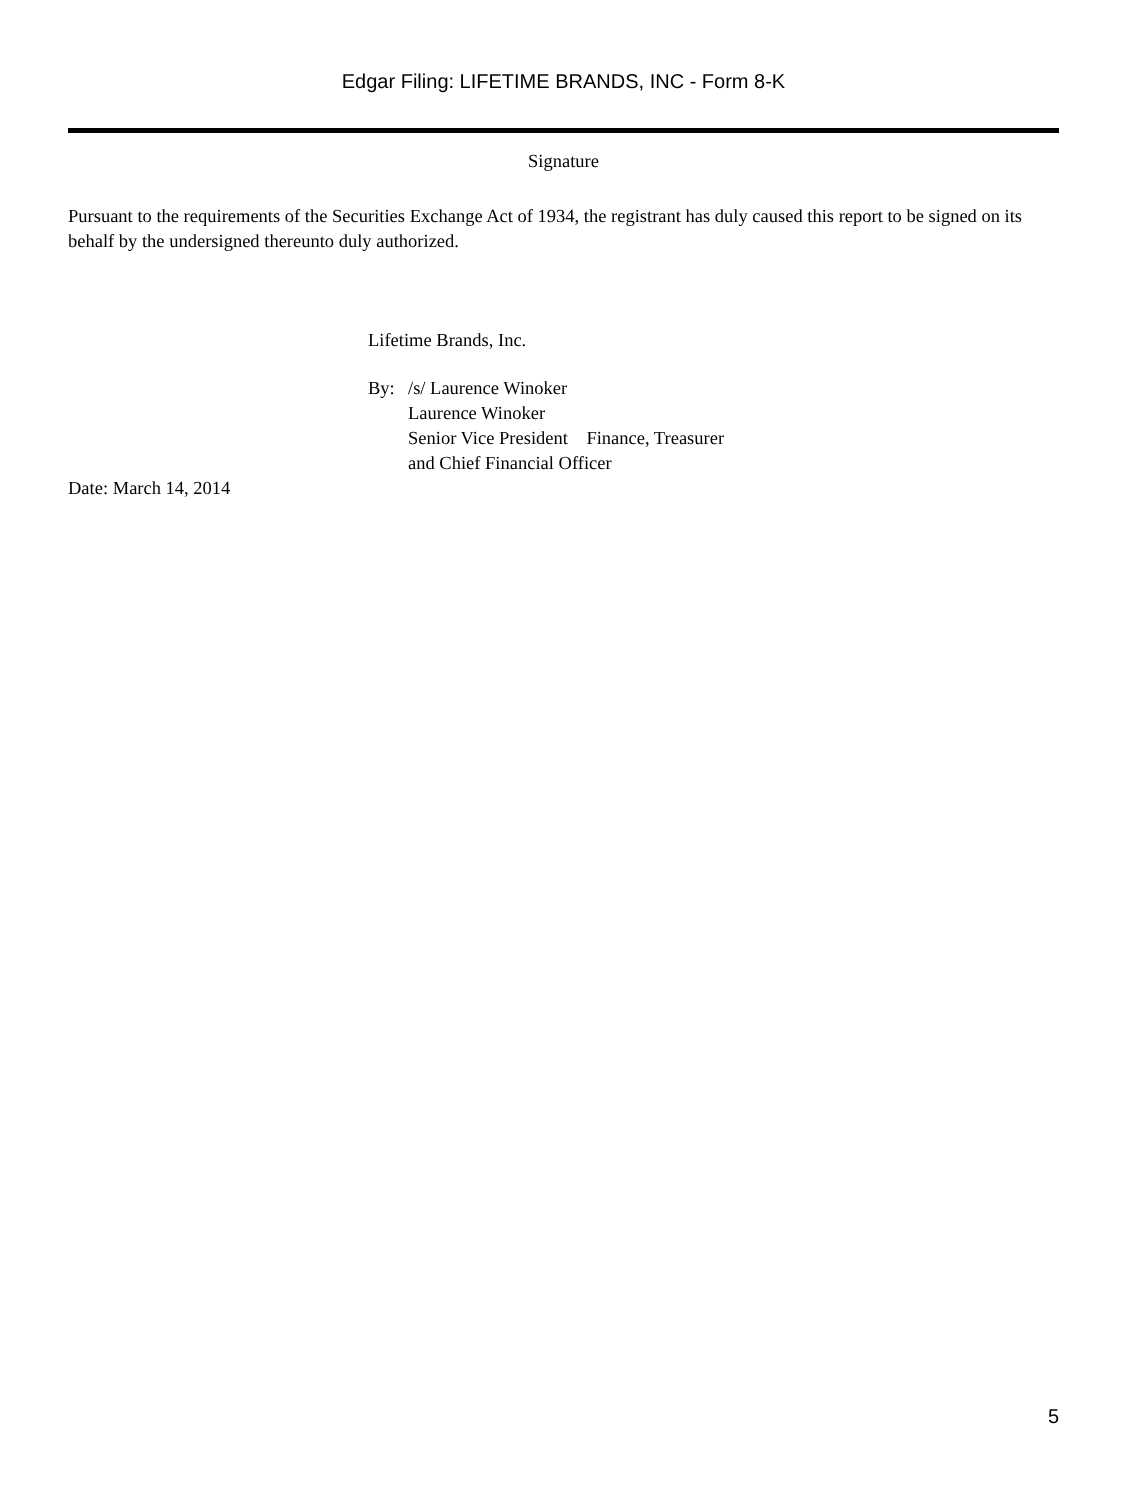Edgar Filing: LIFETIME BRANDS, INC - Form 8-K
Signature
Pursuant to the requirements of the Securities Exchange Act of 1934, the registrant has duly caused this report to be signed on its behalf by the undersigned thereunto duly authorized.
Lifetime Brands, Inc.
By: /s/ Laurence Winoker
Laurence Winoker
Senior Vice President Finance, Treasurer
and Chief Financial Officer
Date: March 14, 2014
5